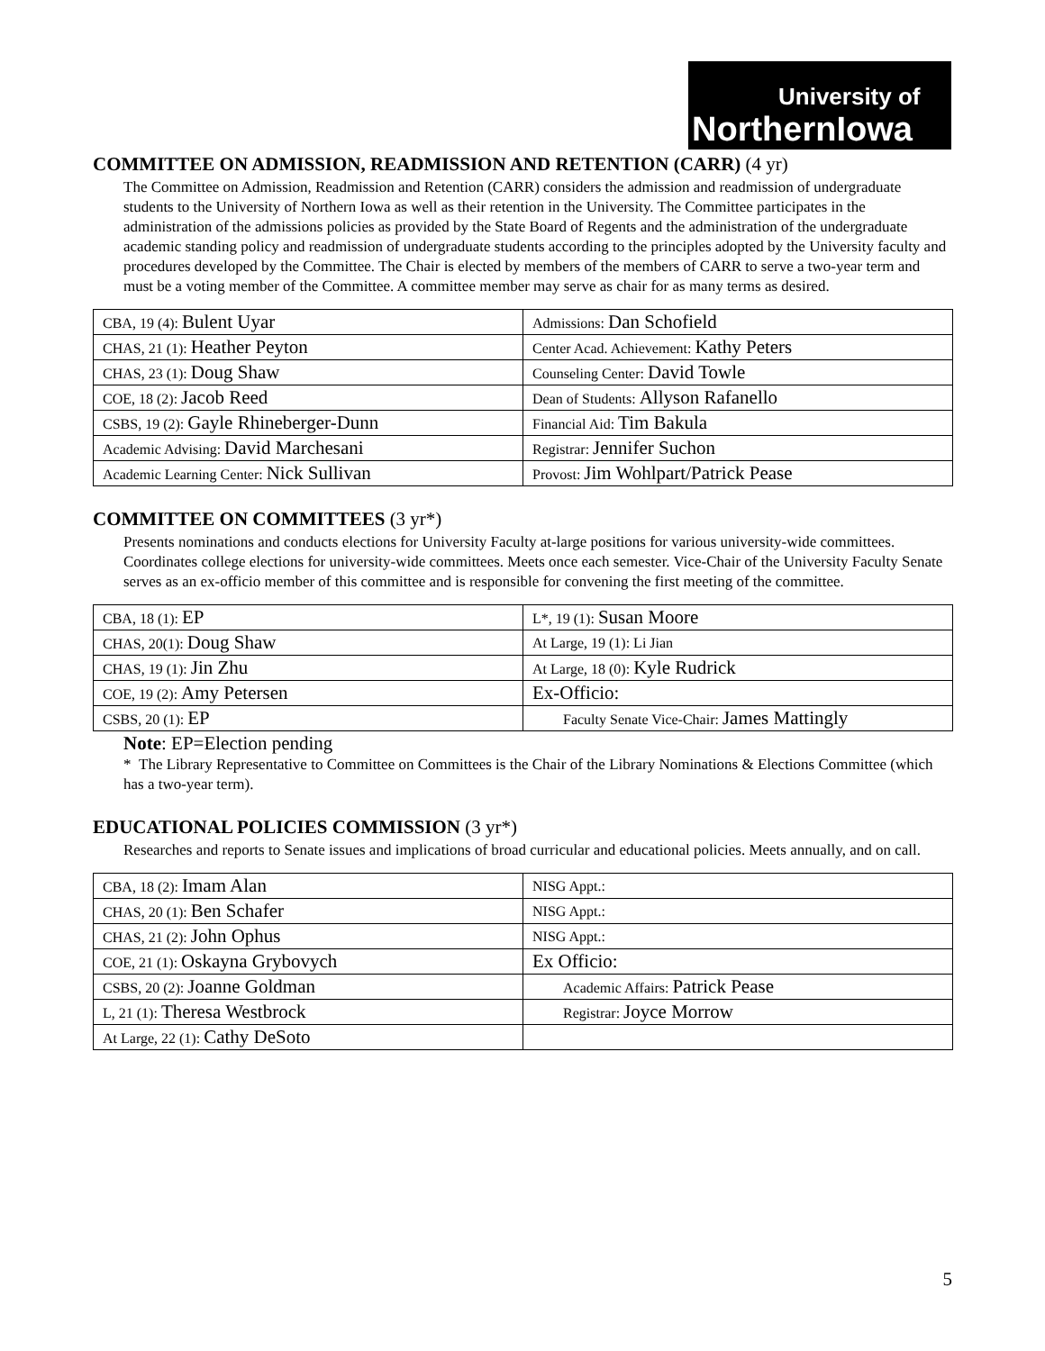University of
NorthernIowa
COMMITTEE ON ADMISSION, READMISSION AND RETENTION (CARR) (4 yr)
The Committee on Admission, Readmission and Retention (CARR) considers the admission and readmission of undergraduate students to the University of Northern Iowa as well as their retention in the University. The Committee participates in the administration of the admissions policies as provided by the State Board of Regents and the administration of the undergraduate academic standing policy and readmission of undergraduate students according to the principles adopted by the University faculty and procedures developed by the Committee. The Chair is elected by members of the members of CARR to serve a two-year term and must be a voting member of the Committee. A committee member may serve as chair for as many terms as desired.
| CBA, 19 (4): Bulent Uyar | Admissions: Dan Schofield |
| CHAS, 21 (1): Heather Peyton | Center Acad. Achievement: Kathy Peters |
| CHAS, 23 (1): Doug Shaw | Counseling Center: David Towle |
| COE, 18 (2): Jacob Reed | Dean of Students: Allyson Rafanello |
| CSBS, 19 (2): Gayle Rhineberger-Dunn | Financial Aid: Tim Bakula |
| Academic Advising: David Marchesani | Registrar: Jennifer Suchon |
| Academic Learning Center: Nick Sullivan | Provost: Jim Wohlpart/Patrick Pease |
COMMITTEE ON COMMITTEES (3 yr*)
Presents nominations and conducts elections for University Faculty at-large positions for various university-wide committees. Coordinates college elections for university-wide committees. Meets once each semester. Vice-Chair of the University Faculty Senate serves as an ex-officio member of this committee and is responsible for convening the first meeting of the committee.
| CBA, 18 (1): EP | L*, 19 (1): Susan Moore |
| CHAS, 20(1): Doug Shaw | At Large, 19 (1): Li Jian |
| CHAS, 19 (1): Jin Zhu | At Large, 18 (0): Kyle Rudrick |
| COE, 19 (2): Amy Petersen | Ex-Officio: |
| CSBS, 20 (1): EP | Faculty Senate Vice-Chair: James Mattingly |
Note: EP=Election pending
* The Library Representative to Committee on Committees is the Chair of the Library Nominations & Elections Committee (which has a two-year term).
EDUCATIONAL POLICIES COMMISSION (3 yr*)
Researches and reports to Senate issues and implications of broad curricular and educational policies. Meets annually, and on call.
| CBA, 18 (2): Imam Alan | NISG Appt.: |
| CHAS, 20 (1): Ben Schafer | NISG Appt.: |
| CHAS, 21 (2): John Ophus | NISG Appt.: |
| COE, 21 (1): Oskayna Grybovych | Ex Officio: |
| CSBS, 20 (2): Joanne Goldman | Academic Affairs: Patrick Pease |
| L, 21 (1): Theresa Westbrock | Registrar: Joyce Morrow |
| At Large, 22 (1): Cathy DeSoto | |
5